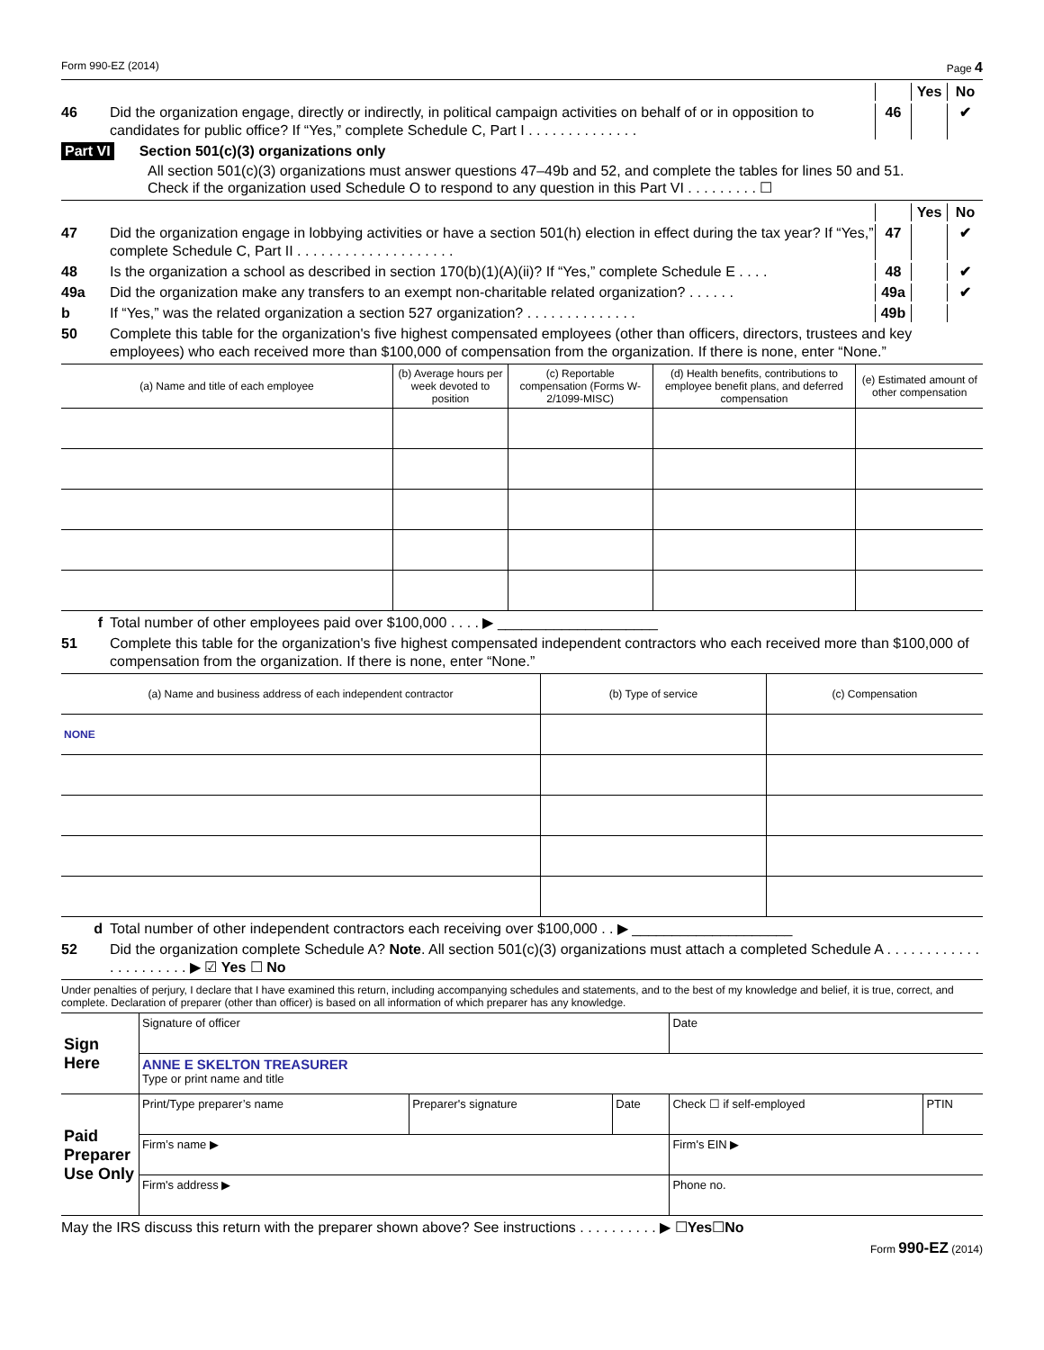Form 990-EZ (2014) Page 4
Yes No
46 Did the organization engage, directly or indirectly, in political campaign activities on behalf of or in opposition to candidates for public office? If “Yes,” complete Schedule C, Part I . . . . . . . . . . . . . . 46 ✔
Part VI Section 501(c)(3) organizations only
All section 501(c)(3) organizations must answer questions 47–49b and 52, and complete the tables for lines 50 and 51.
Check if the organization used Schedule O to respond to any question in this Part VI . . . . . . . . . ☐
Yes No
47 Did the organization engage in lobbying activities or have a section 501(h) election in effect during the tax year? If “Yes,” complete Schedule C, Part II . . . . . . . . . . . . . . . . . . . . 47 ✔
48 Is the organization a school as described in section 170(b)(1)(A)(ii)? If “Yes,” complete Schedule E . . . . 48 ✔
49a Did the organization make any transfers to an exempt non-charitable related organization? . . . . . . 49a ✔
b If “Yes,” was the related organization a section 527 organization? . . . . . . . . . . . . . . 49b
50 Complete this table for the organization's five highest compensated employees (other than officers, directors, trustees and key employees) who each received more than $100,000 of compensation from the organization. If there is none, enter “None.”
| (a) Name and title of each employee | (b) Average hours per week devoted to position | (c) Reportable compensation (Forms W-2/1099-MISC) | (d) Health benefits, contributions to employee benefit plans, and deferred compensation | (e) Estimated amount of other compensation |
| --- | --- | --- | --- | --- |
f Total number of other employees paid over $100,000 . . . . ▶ ____________________
51 Complete this table for the organization's five highest compensated independent contractors who each received more than $100,000 of compensation from the organization. If there is none, enter “None.”
| (a) Name and business address of each independent contractor | (b) Type of service | (c) Compensation |
| --- | --- | --- |
| NONE | | |
d Total number of other independent contractors each receiving over $100,000 . . ▶ ____________________
52 Did the organization complete Schedule A? Note. All section 501(c)(3) organizations must attach a completed Schedule A . . . . . . . . . . . . . . . . . . . . . . ▶ ☑ Yes ☐ No
Under penalties of perjury, I declare that I have examined this return, including accompanying schedules and statements, and to the best of my knowledge and belief, it is true, correct, and complete. Declaration of preparer (other than officer) is based on all information of which preparer has any knowledge.
| Sign Here | Signature of officer | | | Date | |
| | ANNE E SKELTON TREASURER Type or print name and title | | | | |
| Paid Preparer Use Only | Print/Type preparer’s name | Preparer's signature | Date | Check ☐ if self-employed | PTIN |
| | Firm’s name ▶ | | | Firm's EIN ▶ | |
| | Firm's address ▶ | | | Phone no. | |
May the IRS discuss this return with the preparer shown above? See instructions . . . . . . . . . . ▶ ☐ Yes ☐ No
Form 990-EZ (2014)